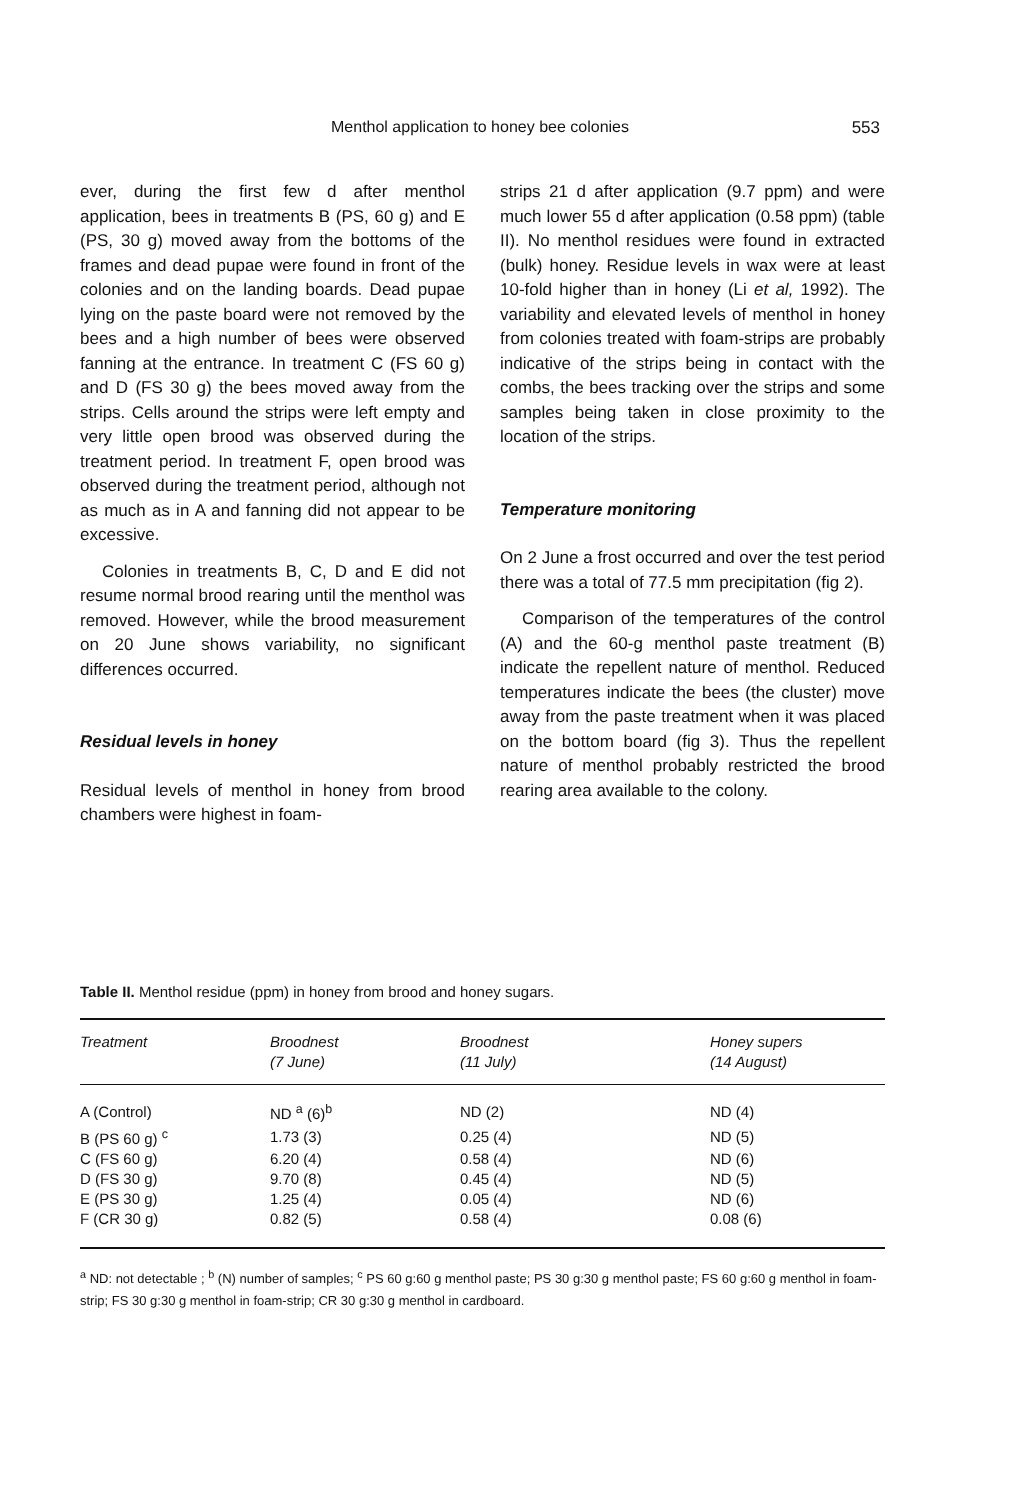Menthol application to honey bee colonies 553
ever, during the first few d after menthol application, bees in treatments B (PS, 60 g) and E (PS, 30 g) moved away from the bottoms of the frames and dead pupae were found in front of the colonies and on the landing boards. Dead pupae lying on the paste board were not removed by the bees and a high number of bees were observed fanning at the entrance. In treatment C (FS 60 g) and D (FS 30 g) the bees moved away from the strips. Cells around the strips were left empty and very little open brood was observed during the treatment period. In treatment F, open brood was observed during the treatment period, although not as much as in A and fanning did not appear to be excessive.
Colonies in treatments B, C, D and E did not resume normal brood rearing until the menthol was removed. However, while the brood measurement on 20 June shows variability, no significant differences occurred.
Residual levels in honey
Residual levels of menthol in honey from brood chambers were highest in foam-
strips 21 d after application (9.7 ppm) and were much lower 55 d after application (0.58 ppm) (table II). No menthol residues were found in extracted (bulk) honey. Residue levels in wax were at least 10-fold higher than in honey (Li et al, 1992). The variability and elevated levels of menthol in honey from colonies treated with foam-strips are probably indicative of the strips being in contact with the combs, the bees tracking over the strips and some samples being taken in close proximity to the location of the strips.
Temperature monitoring
On 2 June a frost occurred and over the test period there was a total of 77.5 mm precipitation (fig 2).
Comparison of the temperatures of the control (A) and the 60-g menthol paste treatment (B) indicate the repellent nature of menthol. Reduced temperatures indicate the bees (the cluster) move away from the paste treatment when it was placed on the bottom board (fig 3). Thus the repellent nature of menthol probably restricted the brood rearing area available to the colony.
Table II. Menthol residue (ppm) in honey from brood and honey sugars.
| Treatment | Broodnest (7 June) | Broodnest (11 July) | Honey supers (14 August) |
| --- | --- | --- | --- |
| A (Control) | ND <sup>a</sup> (6)<sup>b</sup> | ND (2) | ND (4) |
| B (PS 60 g) <sup>c</sup> | 1.73 (3) | 0.25 (4) | ND (5) |
| C (FS 60 g) | 6.20 (4) | 0.58 (4) | ND (6) |
| D (FS 30 g) | 9.70 (8) | 0.45 (4) | ND (5) |
| E (PS 30 g) | 1.25 (4) | 0.05 (4) | ND (6) |
| F (CR 30 g) | 0.82 (5) | 0.58 (4) | 0.08 (6) |
<sup>a</sup> ND: not detectable ; <sup>b</sup> (N) number of samples; <sup>c</sup> PS 60 g:60 g menthol paste; PS 30 g:30 g menthol paste; FS 60 g:60 g menthol in foam-strip; FS 30 g:30 g menthol in foam-strip; CR 30 g:30 g menthol in cardboard.